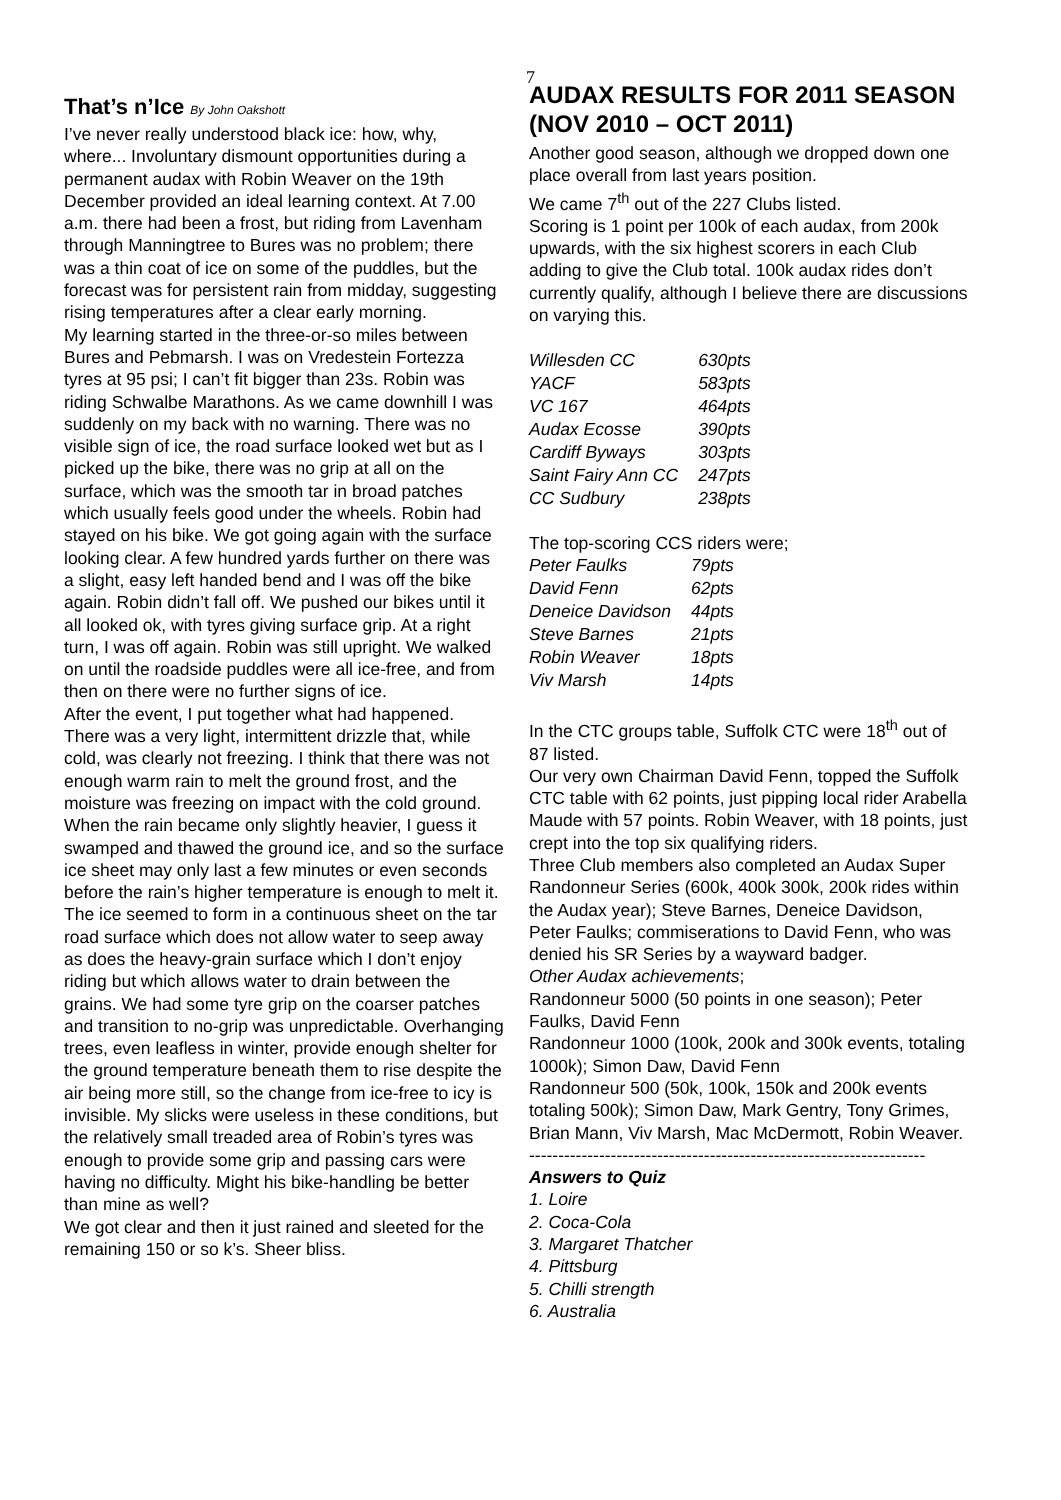7
That’s n’Ice By John Oakshott
I’ve never really understood black ice: how, why, where... Involuntary dismount opportunities during a permanent audax with Robin Weaver on the 19th December provided an ideal learning context. At 7.00 a.m. there had been a frost, but riding from Lavenham through Manningtree to Bures was no problem; there was a thin coat of ice on some of the puddles, but the forecast was for persistent rain from midday, suggesting rising temperatures after a clear early morning.
My learning started in the three-or-so miles between Bures and Pebmarsh. I was on Vredestein Fortezza tyres at 95 psi; I can’t fit bigger than 23s. Robin was riding Schwalbe Marathons. As we came downhill I was suddenly on my back with no warning. There was no visible sign of ice, the road surface looked wet but as I picked up the bike, there was no grip at all on the surface, which was the smooth tar in broad patches which usually feels good under the wheels. Robin had stayed on his bike. We got going again with the surface looking clear. A few hundred yards further on there was a slight, easy left handed bend and I was off the bike again. Robin didn’t fall off. We pushed our bikes until it all looked ok, with tyres giving surface grip. At a right turn, I was off again. Robin was still upright. We walked on until the roadside puddles were all ice-free, and from then on there were no further signs of ice.
After the event, I put together what had happened. There was a very light, intermittent drizzle that, while cold, was clearly not freezing. I think that there was not enough warm rain to melt the ground frost, and the moisture was freezing on impact with the cold ground. When the rain became only slightly heavier, I guess it swamped and thawed the ground ice, and so the surface ice sheet may only last a few minutes or even seconds before the rain’s higher temperature is enough to melt it. The ice seemed to form in a continuous sheet on the tar road surface which does not allow water to seep away as does the heavy-grain surface which I don’t enjoy riding but which allows water to drain between the grains. We had some tyre grip on the coarser patches and transition to no-grip was unpredictable. Overhanging trees, even leafless in winter, provide enough shelter for the ground temperature beneath them to rise despite the air being more still, so the change from ice-free to icy is invisible. My slicks were useless in these conditions, but the relatively small treaded area of Robin’s tyres was enough to provide some grip and passing cars were having no difficulty. Might his bike-handling be better than mine as well?
We got clear and then it just rained and sleeted for the remaining 150 or so k’s. Sheer bliss.
AUDAX RESULTS FOR 2011 SEASON (NOV 2010 – OCT 2011)
Another good season, although we dropped down one place overall from last years position.
We came 7<sup>th</sup> out of the 227 Clubs listed.
Scoring is 1 point per 100k of each audax, from 200k upwards, with the six highest scorers in each Club adding to give the Club total. 100k audax rides don’t currently qualify, although I believe there are discussions on varying this.
| Willesden CC | 630pts |
| YACF | 583pts |
| VC 167 | 464pts |
| Audax Ecosse | 390pts |
| Cardiff Byways | 303pts |
| Saint Fairy Ann CC | 247pts |
| CC Sudbury | 238pts |
The top-scoring CCS riders were;
| Peter Faulks | 79pts |
| David Fenn | 62pts |
| Deneice Davidson | 44pts |
| Steve Barnes | 21pts |
| Robin Weaver | 18pts |
| Viv Marsh | 14pts |
In the CTC groups table, Suffolk CTC were 18<sup>th</sup> out of 87 listed.
Our very own Chairman David Fenn, topped the Suffolk CTC table with 62 points, just pipping local rider Arabella Maude with 57 points. Robin Weaver, with 18 points, just crept into the top six qualifying riders.
Three Club members also completed an Audax Super Randonneur Series (600k, 400k 300k, 200k rides within the Audax year); Steve Barnes, Deneice Davidson, Peter Faulks; commiserations to David Fenn, who was denied his SR Series by a wayward badger.
Other Audax achievements;
Randonneur 5000 (50 points in one season); Peter Faulks, David Fenn
Randonneur 1000 (100k, 200k and 300k events, totaling 1000k); Simon Daw, David Fenn
Randonneur 500 (50k, 100k, 150k and 200k events totaling 500k); Simon Daw, Mark Gentry, Tony Grimes, Brian Mann, Viv Marsh, Mac McDermott, Robin Weaver.
--------------------------------------------------------------------
Answers to Quiz
1. Loire
2. Coca-Cola
3. Margaret Thatcher
4. Pittsburg
5. Chilli strength
6. Australia